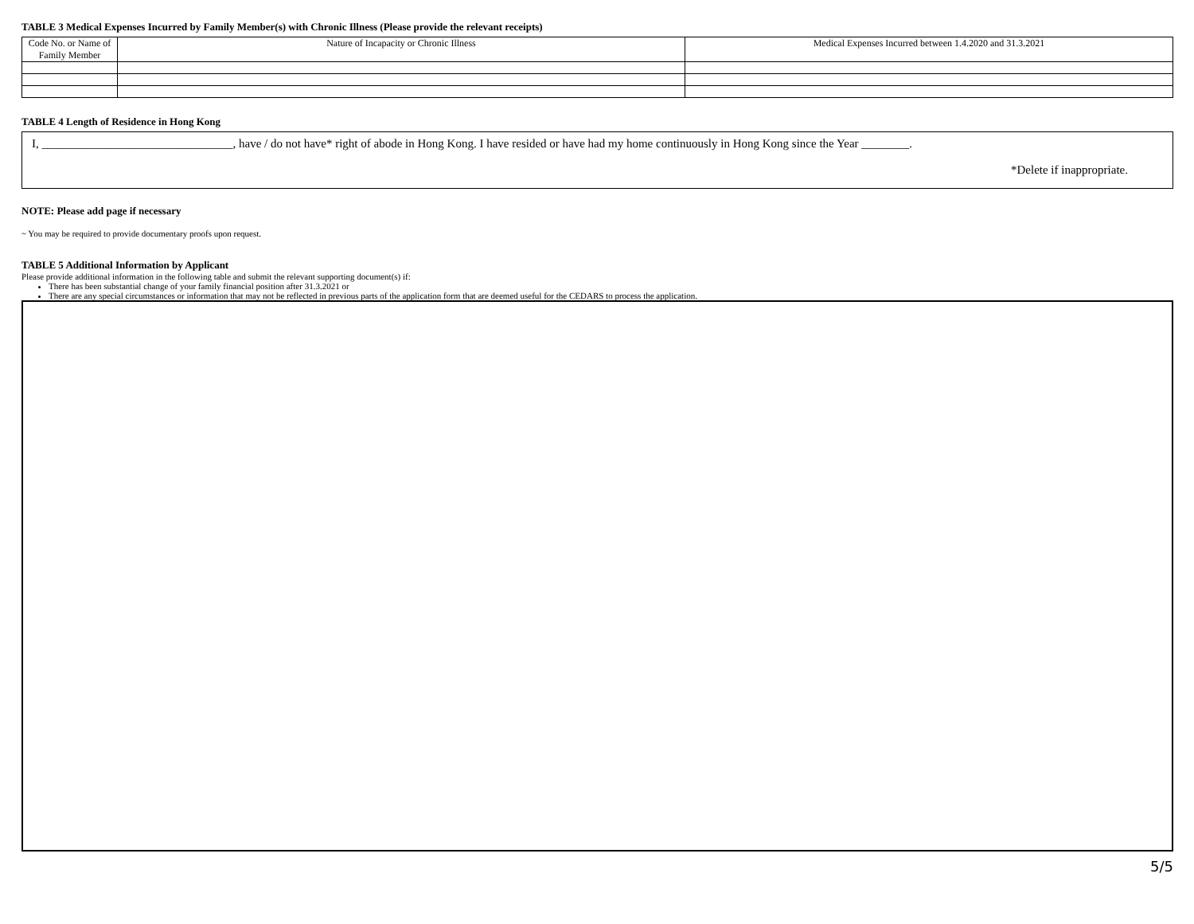TABLE 3 Medical Expenses Incurred by Family Member(s) with Chronic Illness (Please provide the relevant receipts)
| Code No. or Name of Family Member | Nature of Incapacity or Chronic Illness | Medical Expenses Incurred between 1.4.2020 and 31.3.2021 |
| --- | --- | --- |
TABLE 4 Length of Residence in Hong Kong
I, ________________________________, have / do not have* right of abode in Hong Kong. I have resided or have had my home continuously in Hong Kong since the Year ________.
*Delete if inappropriate.
NOTE: Please add page if necessary
~ You may be required to provide documentary proofs upon request.
TABLE 5 Additional Information by Applicant
Please provide additional information in the following table and submit the relevant supporting document(s) if:
There has been substantial change of your family financial position after 31.3.2021 or
There are any special circumstances or information that may not be reflected in previous parts of the application form that are deemed useful for the CEDARS to process the application.
5/5